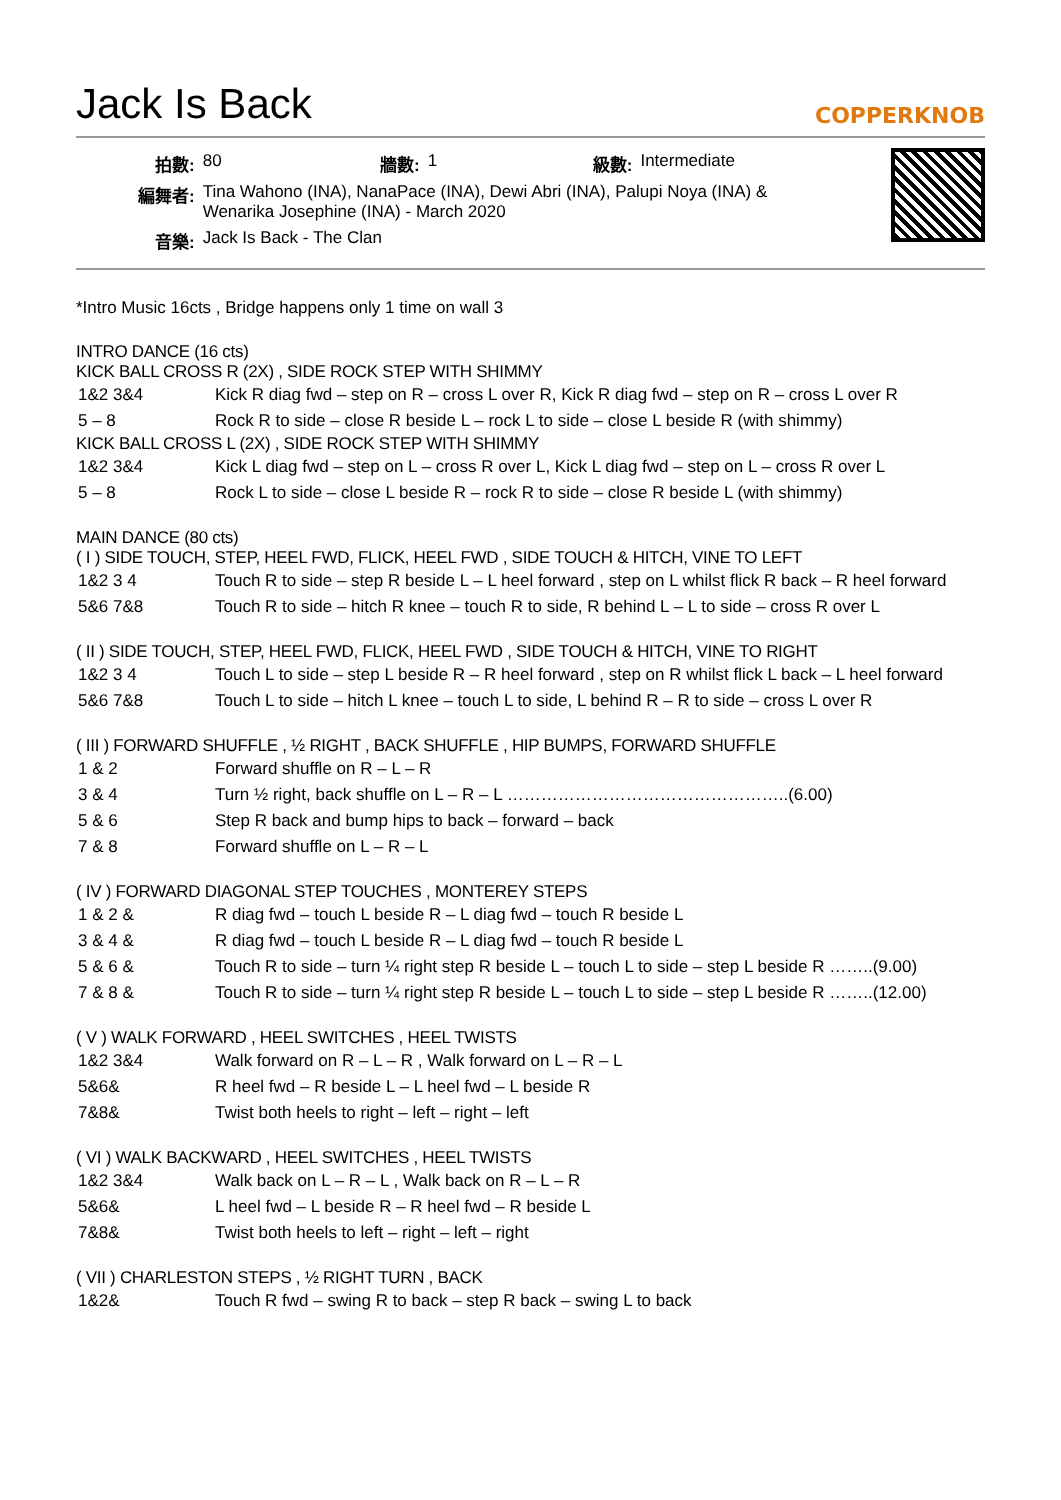Jack Is Back
COPPERKNOB
| 拍數: | 80 | 牆數: | 1 | 級數: | Intermediate |
| 編舞者: | Tina Wahono (INA), NanaPace (INA), Dewi Abri (INA), Palupi Noya (INA) & Wenarika Josephine (INA) - March 2020 | | | | |
| 音樂: | Jack Is Back - The Clan | | | | |
*Intro Music 16cts , Bridge happens only 1 time on wall 3
INTRO DANCE (16 cts)
KICK BALL CROSS R (2X) , SIDE ROCK STEP WITH SHIMMY
| 1&2 3&4 | Kick R diag fwd – step on R – cross L over R, Kick R diag fwd – step on R – cross L over R |
| 5 – 8 | Rock R to side – close R beside L – rock L to side – close L beside R (with shimmy) |
KICK BALL CROSS L (2X) , SIDE ROCK STEP WITH SHIMMY
| 1&2 3&4 | Kick L diag fwd – step on L – cross R over L, Kick L diag fwd – step on L – cross R over L |
| 5 – 8 | Rock L to side – close L beside R – rock R to side – close R beside L (with shimmy) |
MAIN DANCE (80 cts)
( I ) SIDE TOUCH, STEP, HEEL FWD, FLICK, HEEL FWD , SIDE TOUCH & HITCH, VINE TO LEFT
| 1&2 3 4 | Touch R to side – step R beside L – L heel forward , step on L whilst flick R back – R heel forward |
| 5&6 7&8 | Touch R to side – hitch R knee – touch R to side, R behind L – L to side – cross R over L |
( II ) SIDE TOUCH, STEP, HEEL FWD, FLICK, HEEL FWD , SIDE TOUCH & HITCH, VINE TO RIGHT
| 1&2 3 4 | Touch L to side – step L beside R – R heel forward , step on R whilst flick L back – L heel forward |
| 5&6 7&8 | Touch L to side – hitch L knee – touch L to side, L behind R – R to side – cross L over R |
( III ) FORWARD SHUFFLE , ½ RIGHT , BACK SHUFFLE , HIP BUMPS, FORWARD SHUFFLE
| 1 & 2 | Forward shuffle on R – L – R |
| 3 & 4 | Turn ½ right, back shuffle on L – R – L …………………………………………..(6.00) |
| 5 & 6 | Step R back and bump hips to back – forward – back |
| 7 & 8 | Forward shuffle on L – R – L |
( IV ) FORWARD DIAGONAL STEP TOUCHES , MONTEREY STEPS
| 1 & 2 & | R diag fwd – touch L beside R – L diag fwd – touch R beside L |
| 3 & 4 & | R diag fwd – touch L beside R – L diag fwd – touch R beside L |
| 5 & 6 & | Touch R to side – turn ¼ right step R beside L – touch L to side – step L beside R ……..(9.00) |
| 7 & 8 & | Touch R to side – turn ¼ right step R beside L – touch L to side – step L beside R ……..(12.00) |
( V ) WALK FORWARD , HEEL SWITCHES , HEEL TWISTS
| 1&2 3&4 | Walk forward on R – L – R , Walk forward on L – R – L |
| 5&6& | R heel fwd – R beside L – L heel fwd – L beside R |
| 7&8& | Twist both heels to right – left – right – left |
( VI ) WALK BACKWARD , HEEL SWITCHES , HEEL TWISTS
| 1&2 3&4 | Walk back on L – R – L , Walk back on R – L – R |
| 5&6& | L heel fwd – L beside R – R heel fwd – R beside L |
| 7&8& | Twist both heels to left – right – left – right |
( VII ) CHARLESTON STEPS , ½ RIGHT TURN , BACK
| 1&2& | Touch R fwd – swing R to back – step R back – swing L to back |